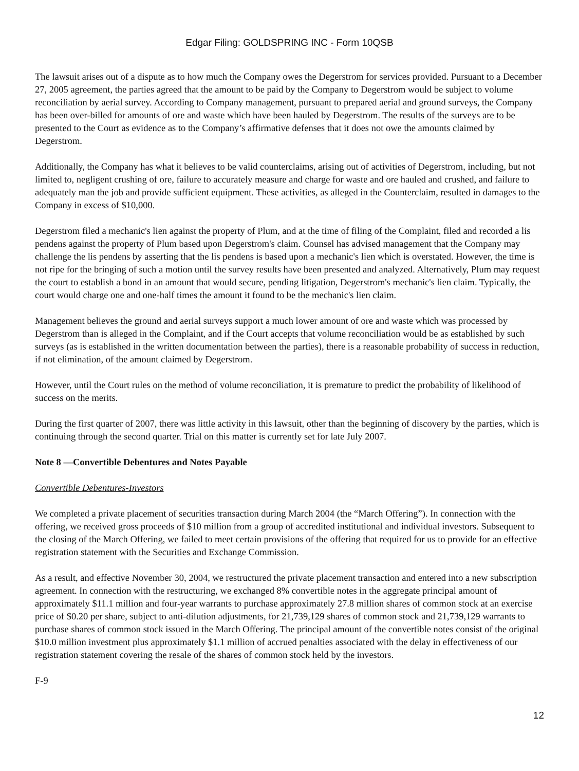Edgar Filing: GOLDSPRING INC - Form 10QSB
The lawsuit arises out of a dispute as to how much the Company owes the Degerstrom for services provided. Pursuant to a December 27, 2005 agreement, the parties agreed that the amount to be paid by the Company to Degerstrom would be subject to volume reconciliation by aerial survey. According to Company management, pursuant to prepared aerial and ground surveys, the Company has been over-billed for amounts of ore and waste which have been hauled by Degerstrom. The results of the surveys are to be presented to the Court as evidence as to the Company’s affirmative defenses that it does not owe the amounts claimed by Degerstrom.
Additionally, the Company has what it believes to be valid counterclaims, arising out of activities of Degerstrom, including, but not limited to, negligent crushing of ore, failure to accurately measure and charge for waste and ore hauled and crushed, and failure to adequately man the job and provide sufficient equipment. These activities, as alleged in the Counterclaim, resulted in damages to the Company in excess of $10,000.
Degerstrom filed a mechanic's lien against the property of Plum, and at the time of filing of the Complaint, filed and recorded a lis pendens against the property of Plum based upon Degerstrom's claim. Counsel has advised management that the Company may challenge the lis pendens by asserting that the lis pendens is based upon a mechanic's lien which is overstated. However, the time is not ripe for the bringing of such a motion until the survey results have been presented and analyzed. Alternatively, Plum may request the court to establish a bond in an amount that would secure, pending litigation, Degerstrom's mechanic's lien claim. Typically, the court would charge one and one-half times the amount it found to be the mechanic's lien claim.
Management believes the ground and aerial surveys support a much lower amount of ore and waste which was processed by Degerstrom than is alleged in the Complaint, and if the Court accepts that volume reconciliation would be as established by such surveys (as is established in the written documentation between the parties), there is a reasonable probability of success in reduction, if not elimination, of the amount claimed by Degerstrom.
However, until the Court rules on the method of volume reconciliation, it is premature to predict the probability of likelihood of success on the merits.
During the first quarter of 2007, there was little activity in this lawsuit, other than the beginning of discovery by the parties, which is continuing through the second quarter. Trial on this matter is currently set for late July 2007.
Note 8 —Convertible Debentures and Notes Payable
Convertible Debentures-Investors
We completed a private placement of securities transaction during March 2004 (the “March Offering”). In connection with the offering, we received gross proceeds of $10 million from a group of accredited institutional and individual investors. Subsequent to the closing of the March Offering, we failed to meet certain provisions of the offering that required for us to provide for an effective registration statement with the Securities and Exchange Commission.
As a result, and effective November 30, 2004, we restructured the private placement transaction and entered into a new subscription agreement. In connection with the restructuring, we exchanged 8% convertible notes in the aggregate principal amount of approximately $11.1 million and four-year warrants to purchase approximately 27.8 million shares of common stock at an exercise price of $0.20 per share, subject to anti-dilution adjustments, for 21,739,129 shares of common stock and 21,739,129 warrants to purchase shares of common stock issued in the March Offering. The principal amount of the convertible notes consist of the original $10.0 million investment plus approximately $1.1 million of accrued penalties associated with the delay in effectiveness of our registration statement covering the resale of the shares of common stock held by the investors.
F-9
12